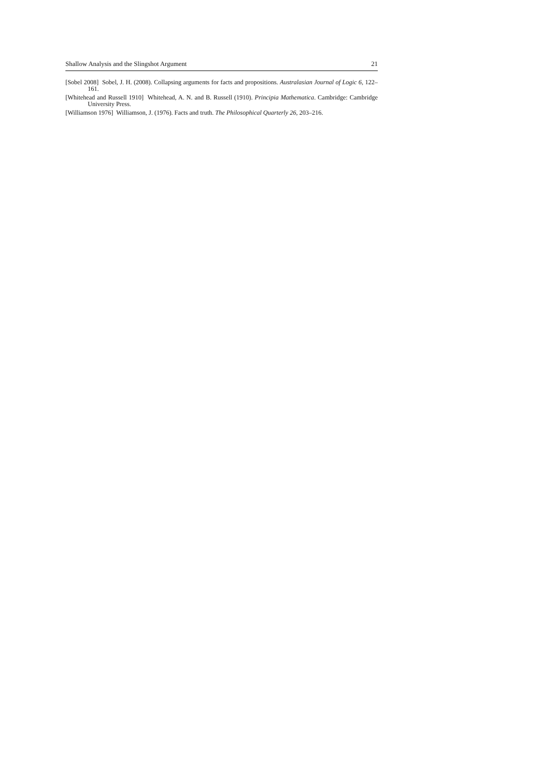Shallow Analysis and the Slingshot Argument 21
[Sobel 2008] Sobel, J. H. (2008). Collapsing arguments for facts and propositions. Australasian Journal of Logic 6, 122–161.
[Whitehead and Russell 1910] Whitehead, A. N. and B. Russell (1910). Principia Mathematica. Cambridge: Cambridge University Press.
[Williamson 1976] Williamson, J. (1976). Facts and truth. The Philosophical Quarterly 26, 203–216.